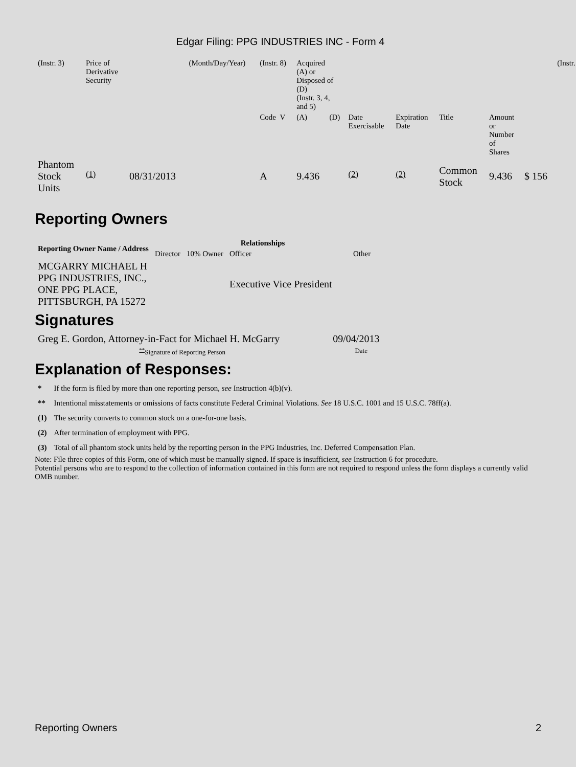Edgar Filing: PPG INDUSTRIES INC - Form 4
| (Instr. 3) | Price of Derivative Security | | (Month/Day/Year) | (Instr. 8) | Acquired (A) or Disposed of (D) (Instr. 3, 4, and 5) | | | | | | | (Instr. |
| | | | | Code V | (A) | (D) | Date Exercisable | Expiration Date | Title | Amount or Number of Shares | | |
| Phantom Stock Units | <sup>(1)</sup> | 08/31/2013 | | A | 9.436 | | <sup>(2)</sup> | <sup>(2)</sup> | Common Stock | 9.436 | $ 156 | |
Reporting Owners
| Reporting Owner Name / Address | Relationships | | | |
| --- | --- | --- | --- | --- |
| | Director | 10% Owner | Officer | Other |
| MCGARRY MICHAEL H PPG INDUSTRIES, INC., ONE PPG PLACE, PITTSBURGH, PA 15272 | | | Executive Vice President | |
Signatures
| Greg E. Gordon, Attorney-in-Fact for Michael H. McGarry | 09/04/2013 |
| <sup>**</sup> Signature of Reporting Person | Date |
Explanation of Responses:
| * | If the form is filed by more than one reporting person, see Instruction 4(b)(v). |
| ** | Intentional misstatements or omissions of facts constitute Federal Criminal Violations. See 18 U.S.C. 1001 and 15 U.S.C. 78ff(a). |
| (1) | The security converts to common stock on a one-for-one basis. |
| (2) | After termination of employment with PPG. |
| (3) | Total of all phantom stock units held by the reporting person in the PPG Industries, Inc. Deferred Compensation Plan. |
Note: File three copies of this Form, one of which must be manually signed. If space is insufficient, see Instruction 6 for procedure.
Potential persons who are to respond to the collection of information contained in this form are not required to respond unless the form displays a currently valid OMB number.
Reporting Owners 2